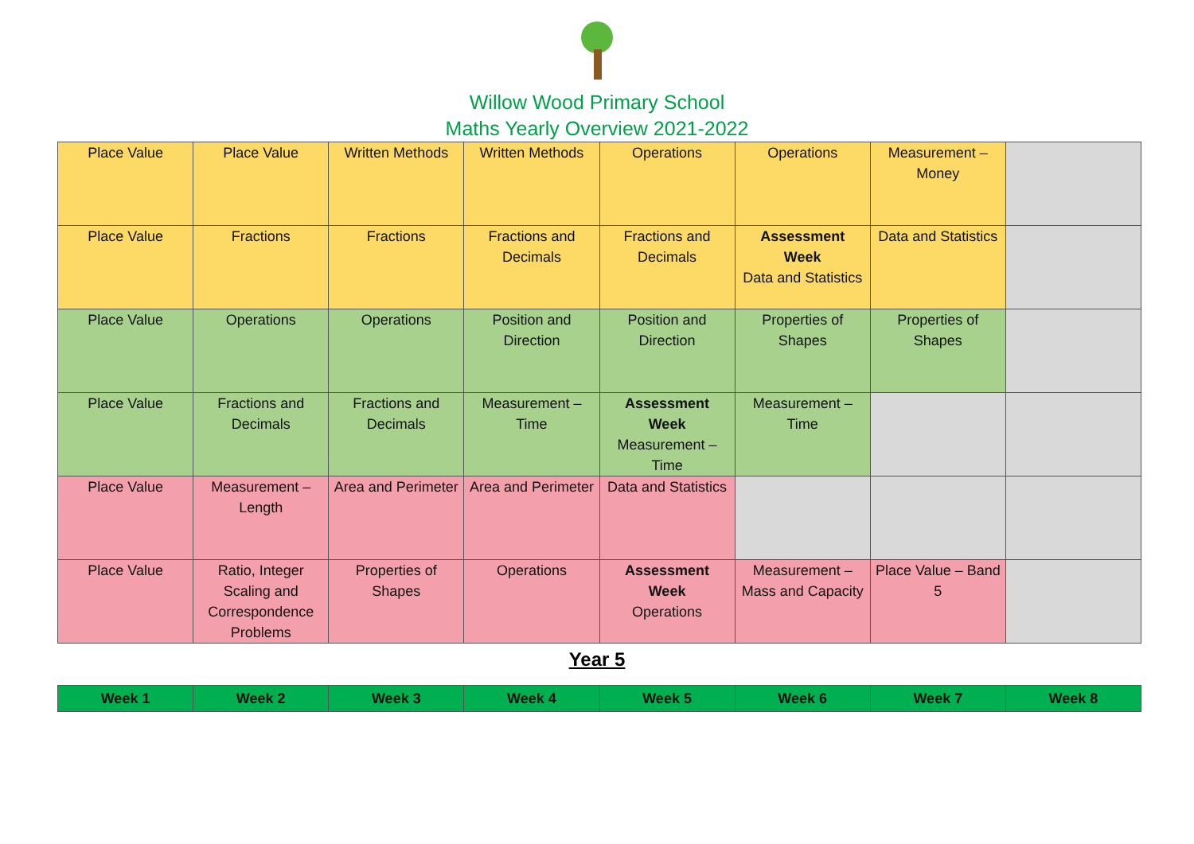Willow Wood Primary School
Maths Yearly Overview 2021-2022
| Place Value | Place Value | Written Methods | Written Methods | Operations | Operations | Measurement – Money | |
| Place Value | Fractions | Fractions | Fractions and Decimals | Fractions and Decimals | Assessment Week Data and Statistics | Data and Statistics | |
| Place Value | Operations | Operations | Position and Direction | Position and Direction | Properties of Shapes | Properties of Shapes | |
| Place Value | Fractions and Decimals | Fractions and Decimals | Measurement – Time | Assessment Week Measurement – Time | Measurement – Time | | |
| Place Value | Measurement – Length | Area and Perimeter | Area and Perimeter | Data and Statistics | | | |
| Place Value | Ratio, Integer Scaling and Correspondence Problems | Properties of Shapes | Operations | Assessment Week Operations | Measurement – Mass and Capacity | Place Value – Band 5 | |
Year 5
| Week 1 | Week 2 | Week 3 | Week 4 | Week 5 | Week 6 | Week 7 | Week 8 |